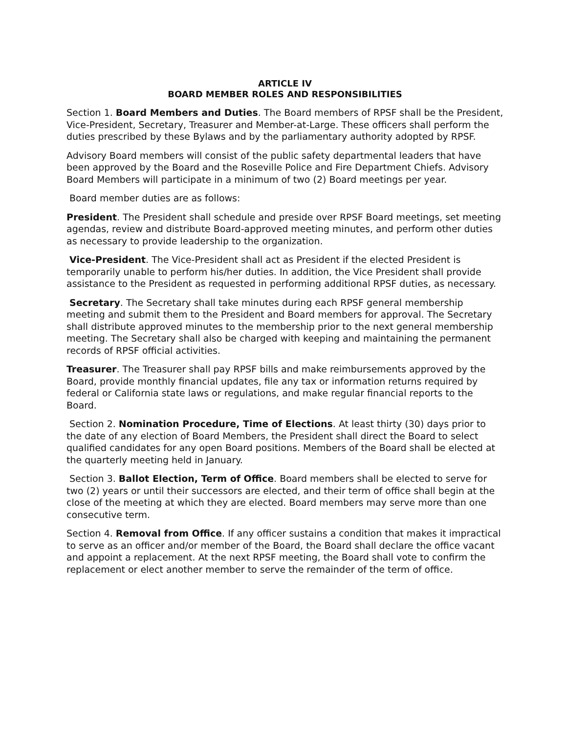ARTICLE IV
BOARD MEMBER ROLES AND RESPONSIBILITIES
Section 1. Board Members and Duties. The Board members of RPSF shall be the President, Vice-President, Secretary, Treasurer and Member-at-Large. These officers shall perform the duties prescribed by these Bylaws and by the parliamentary authority adopted by RPSF.
Advisory Board members will consist of the public safety departmental leaders that have been approved by the Board and the Roseville Police and Fire Department Chiefs. Advisory Board Members will participate in a minimum of two (2) Board meetings per year.
Board member duties are as follows:
President. The President shall schedule and preside over RPSF Board meetings, set meeting agendas, review and distribute Board-approved meeting minutes, and perform other duties as necessary to provide leadership to the organization.
Vice-President. The Vice-President shall act as President if the elected President is temporarily unable to perform his/her duties. In addition, the Vice President shall provide assistance to the President as requested in performing additional RPSF duties, as necessary.
Secretary. The Secretary shall take minutes during each RPSF general membership meeting and submit them to the President and Board members for approval. The Secretary shall distribute approved minutes to the membership prior to the next general membership meeting. The Secretary shall also be charged with keeping and maintaining the permanent records of RPSF official activities.
Treasurer. The Treasurer shall pay RPSF bills and make reimbursements approved by the Board, provide monthly financial updates, file any tax or information returns required by federal or California state laws or regulations, and make regular financial reports to the Board.
Section 2. Nomination Procedure, Time of Elections. At least thirty (30) days prior to the date of any election of Board Members, the President shall direct the Board to select qualified candidates for any open Board positions. Members of the Board shall be elected at the quarterly meeting held in January.
Section 3. Ballot Election, Term of Office. Board members shall be elected to serve for two (2) years or until their successors are elected, and their term of office shall begin at the close of the meeting at which they are elected. Board members may serve more than one consecutive term.
Section 4. Removal from Office. If any officer sustains a condition that makes it impractical to serve as an officer and/or member of the Board, the Board shall declare the office vacant and appoint a replacement. At the next RPSF meeting, the Board shall vote to confirm the replacement or elect another member to serve the remainder of the term of office.